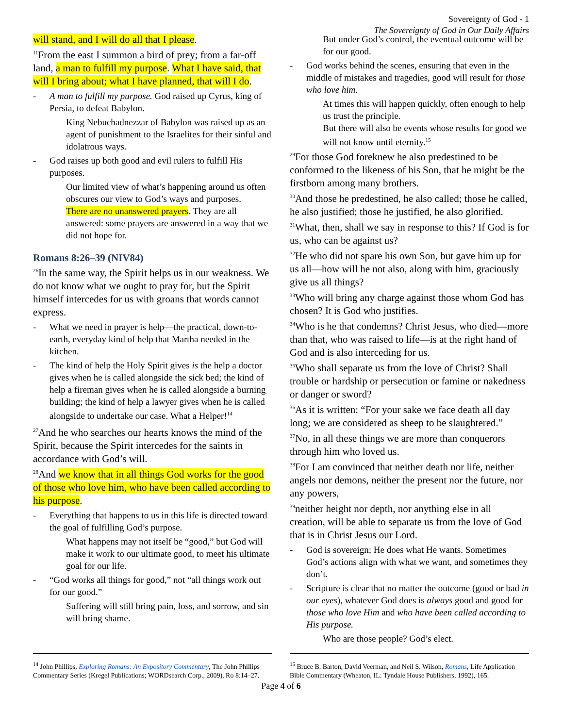Sovereignty of God - 1
The Sovereignty of God in Our Daily Affairs
will stand, and I will do all that I please.
<sup>11</sup> From the east I summon a bird of prey; from a far-off land, a man to fulfill my purpose. What I have said, that will I bring about; what I have planned, that will I do.
- A man to fulfill my purpose. God raised up Cyrus, king of Persia, to defeat Babylon.
King Nebuchadnezzar of Babylon was raised up as an agent of punishment to the Israelites for their sinful and idolatrous ways.
- God raises up both good and evil rulers to fulfill His purposes.
Our limited view of what’s happening around us often obscures our view to God’s ways and purposes.
There are no unanswered prayers. They are all answered: some prayers are answered in a way that we did not hope for.
Romans 8:26–39 (NIV84)
<sup>26</sup> In the same way, the Spirit helps us in our weakness. We do not know what we ought to pray for, but the Spirit himself intercedes for us with groans that words cannot express.
- What we need in prayer is help—the practical, down-to-earth, everyday kind of help that Martha needed in the kitchen.
- The kind of help the Holy Spirit gives is the help a doctor gives when he is called alongside the sick bed; the kind of help a fireman gives when he is called alongside a burning building; the kind of help a lawyer gives when he is called alongside to undertake our case. What a Helper!<sup>14</sup>
<sup>27</sup> And he who searches our hearts knows the mind of the Spirit, because the Spirit intercedes for the saints in accordance with God’s will.
<sup>28</sup> And we know that in all things God works for the good of those who love him, who have been called according to his purpose.
- Everything that happens to us in this life is directed toward the goal of fulfilling God’s purpose.
What happens may not itself be “good,” but God will make it work to our ultimate good, to meet his ultimate goal for our life.
- “God works all things for good,” not “all things work out for our good.”
Suffering will still bring pain, loss, and sorrow, and sin will bring shame.
But under God’s control, the eventual outcome will be for our good.
- God works behind the scenes, ensuring that even in the middle of mistakes and tragedies, good will result for those who love him.
At times this will happen quickly, often enough to help us trust the principle.
But there will also be events whose results for good we will not know until eternity.<sup>15</sup>
<sup>29</sup> For those God foreknew he also predestined to be conformed to the likeness of his Son, that he might be the firstborn among many brothers.
<sup>30</sup> And those he predestined, he also called; those he called, he also justified; those he justified, he also glorified.
<sup>31</sup> What, then, shall we say in response to this? If God is for us, who can be against us?
<sup>32</sup>He who did not spare his own Son, but gave him up for us all—how will he not also, along with him, graciously give us all things?
<sup>33</sup> Who will bring any charge against those whom God has chosen? It is God who justifies.
<sup>34</sup> Who is he that condemns? Christ Jesus, who died—more than that, who was raised to life—is at the right hand of God and is also interceding for us.
<sup>35</sup> Who shall separate us from the love of Christ? Shall trouble or hardship or persecution or famine or nakedness or danger or sword?
<sup>36</sup>As it is written: “For your sake we face death all day long; we are considered as sheep to be slaughtered.”
<sup>37</sup> No, in all these things we are more than conquerors through him who loved us.
<sup>38</sup> For I am convinced that neither death nor life, neither angels nor demons, neither the present nor the future, nor any powers,
<sup>39</sup> neither height nor depth, nor anything else in all creation, will be able to separate us from the love of God that is in Christ Jesus our Lord.
- God is sovereign; He does what He wants. Sometimes God’s actions align with what we want, and sometimes they don’t.
- Scripture is clear that no matter the outcome (good or bad in our eyes), whatever God does is always good and good for those who love Him and who have been called according to His purpose.
Who are those people? God’s elect.
<sup>14</sup> John Phillips, Exploring Romans: An Expository Commentary, The John Phillips Commentary Series (Kregel Publications; WORDsearch Corp., 2009), Ro 8:14–27.
<sup>15</sup> Bruce B. Barton, David Veerman, and Neil S. Wilson, Romans, Life Application Bible Commentary (Wheaton, IL: Tyndale House Publishers, 1992), 165.
Page 4 of 6